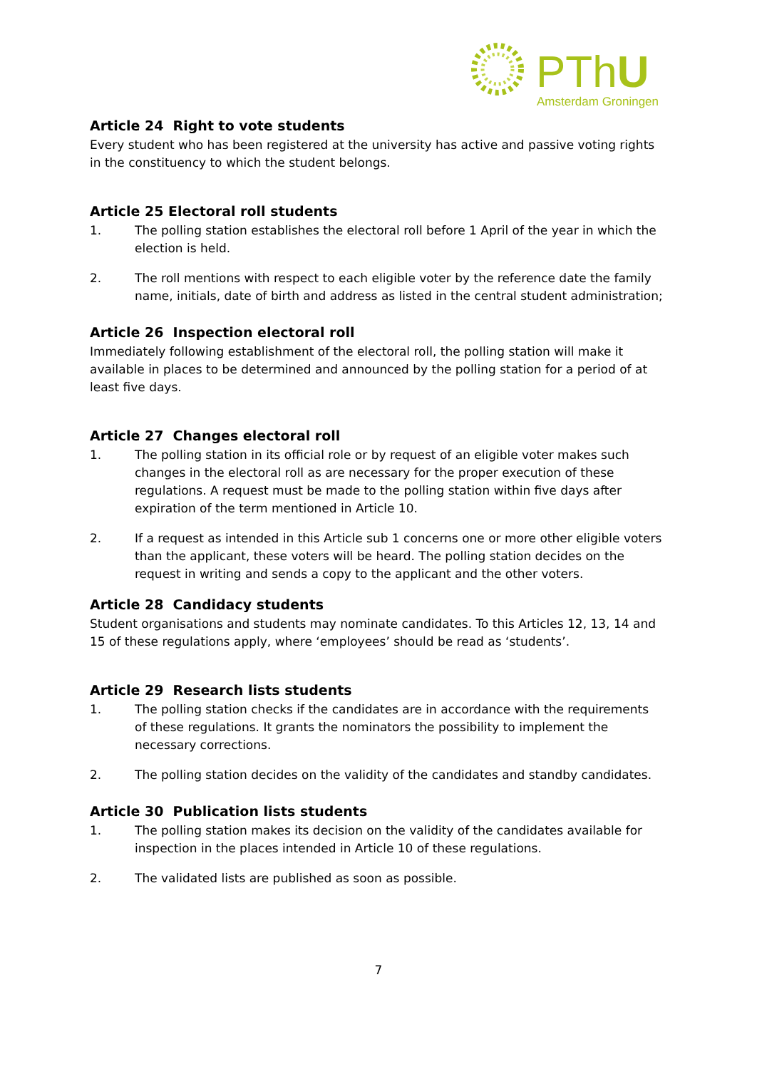PThU
Amsterdam Groningen
Article 24 Right to vote students
Every student who has been registered at the university has active and passive voting rights in the constituency to which the student belongs.
Article 25 Electoral roll students
1. The polling station establishes the electoral roll before 1 April of the year in which the election is held.
2. The roll mentions with respect to each eligible voter by the reference date the family name, initials, date of birth and address as listed in the central student administration;
Article 26 Inspection electoral roll
Immediately following establishment of the electoral roll, the polling station will make it available in places to be determined and announced by the polling station for a period of at least five days.
Article 27 Changes electoral roll
1. The polling station in its official role or by request of an eligible voter makes such changes in the electoral roll as are necessary for the proper execution of these regulations. A request must be made to the polling station within five days after expiration of the term mentioned in Article 10.
2. If a request as intended in this Article sub 1 concerns one or more other eligible voters than the applicant, these voters will be heard. The polling station decides on the request in writing and sends a copy to the applicant and the other voters.
Article 28 Candidacy students
Student organisations and students may nominate candidates. To this Articles 12, 13, 14 and 15 of these regulations apply, where ‘employees’ should be read as ‘students’.
Article 29 Research lists students
1. The polling station checks if the candidates are in accordance with the requirements of these regulations. It grants the nominators the possibility to implement the necessary corrections.
2. The polling station decides on the validity of the candidates and standby candidates.
Article 30 Publication lists students
1. The polling station makes its decision on the validity of the candidates available for inspection in the places intended in Article 10 of these regulations.
2. The validated lists are published as soon as possible.
7